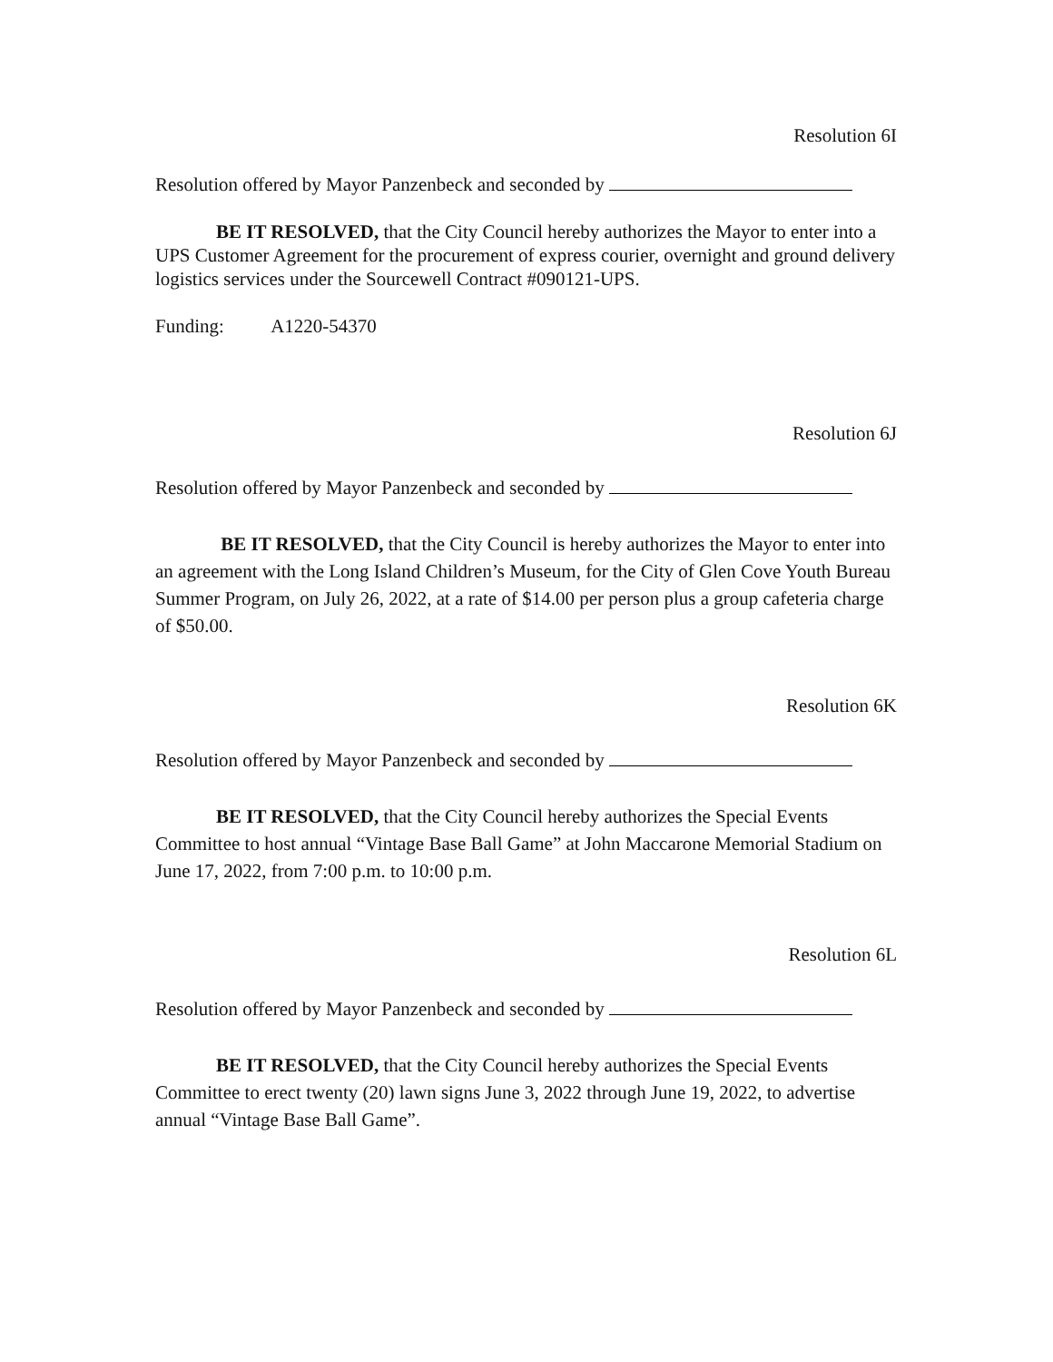Resolution 6I
Resolution offered by Mayor Panzenbeck and seconded by
BE IT RESOLVED, that the City Council hereby authorizes the Mayor to enter into a UPS Customer Agreement for the procurement of express courier, overnight and ground delivery logistics services under the Sourcewell Contract #090121-UPS.
Funding: A1220-54370
Resolution 6J
Resolution offered by Mayor Panzenbeck and seconded by
BE IT RESOLVED, that the City Council is hereby authorizes the Mayor to enter into an agreement with the Long Island Children’s Museum, for the City of Glen Cove Youth Bureau Summer Program, on July 26, 2022, at a rate of $14.00 per person plus a group cafeteria charge of $50.00.
Resolution 6K
Resolution offered by Mayor Panzenbeck and seconded by
BE IT RESOLVED, that the City Council hereby authorizes the Special Events Committee to host annual “Vintage Base Ball Game” at John Maccarone Memorial Stadium on June 17, 2022, from 7:00 p.m. to 10:00 p.m.
Resolution 6L
Resolution offered by Mayor Panzenbeck and seconded by
BE IT RESOLVED, that the City Council hereby authorizes the Special Events Committee to erect twenty (20) lawn signs June 3, 2022 through June 19, 2022, to advertise annual “Vintage Base Ball Game”.